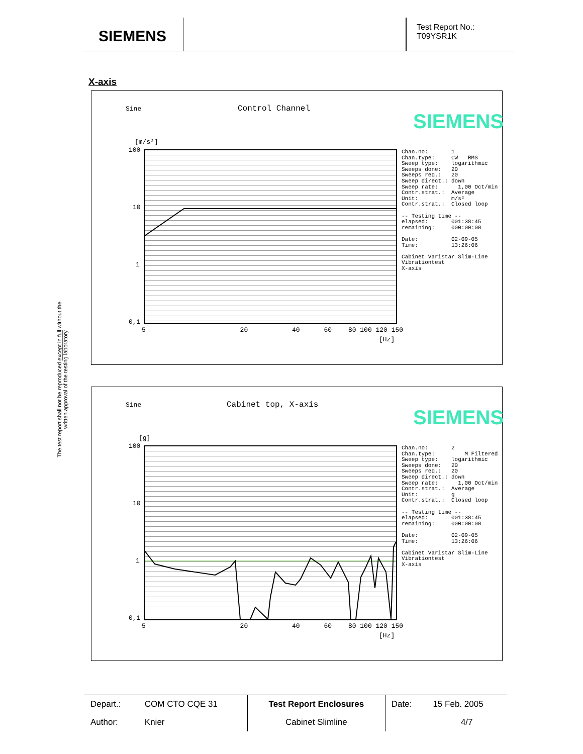SIEMENS
Test Report No.:
T09YSR1K
X-axis
The test report shall not be reproduced except in full without the written approval of the testing laboratory
Sine Control Channel
SIEMENS
[m/s²]
100
10
1
0,1
5 20 40 60 80 100 120 150
[Hz]
Chan.no: 1 Chan.type: CW RMS Sweep type: logarithmic Sweeps done: 20 Sweeps req.: 20 Sweep direct.: down Sweep rate: 1,00 Oct/min Contr.strat.: Average Unit: m/s² Contr.strat.: Closed loop -- Testing time -- elapsed: 001:38:45 remaining: 000:00:00 Date: 02-09-05 Time: 13:26:06 Cabinet Varistar Slim-Line Vibrationtest X-axis
Sine Cabinet top, X-axis
SIEMENS
[g]
100
10
1
0,1
5 20 40 60 80 100 120 150
[Hz]
Chan.no: 2 Chan.type: M Filtered Sweep type: logarithmic Sweeps done: 20 Sweeps req.: 20 Sweep direct.: down Sweep rate: 1,00 Oct/min Contr.strat.: Average Unit: g Contr.strat.: Closed loop -- Testing time -- elapsed: 001:38:45 remaining: 000:00:00 Date: 02-09-05 Time: 13:26:06 Cabinet Varistar Slim-Line Vibrationtest X-axis
| Depart.: | COM CTO CQE 31 | Test Report Enclosures | Date: | 15 Feb. 2005 |
| Author: | Knier | Cabinet Slimline | | 4/7 |